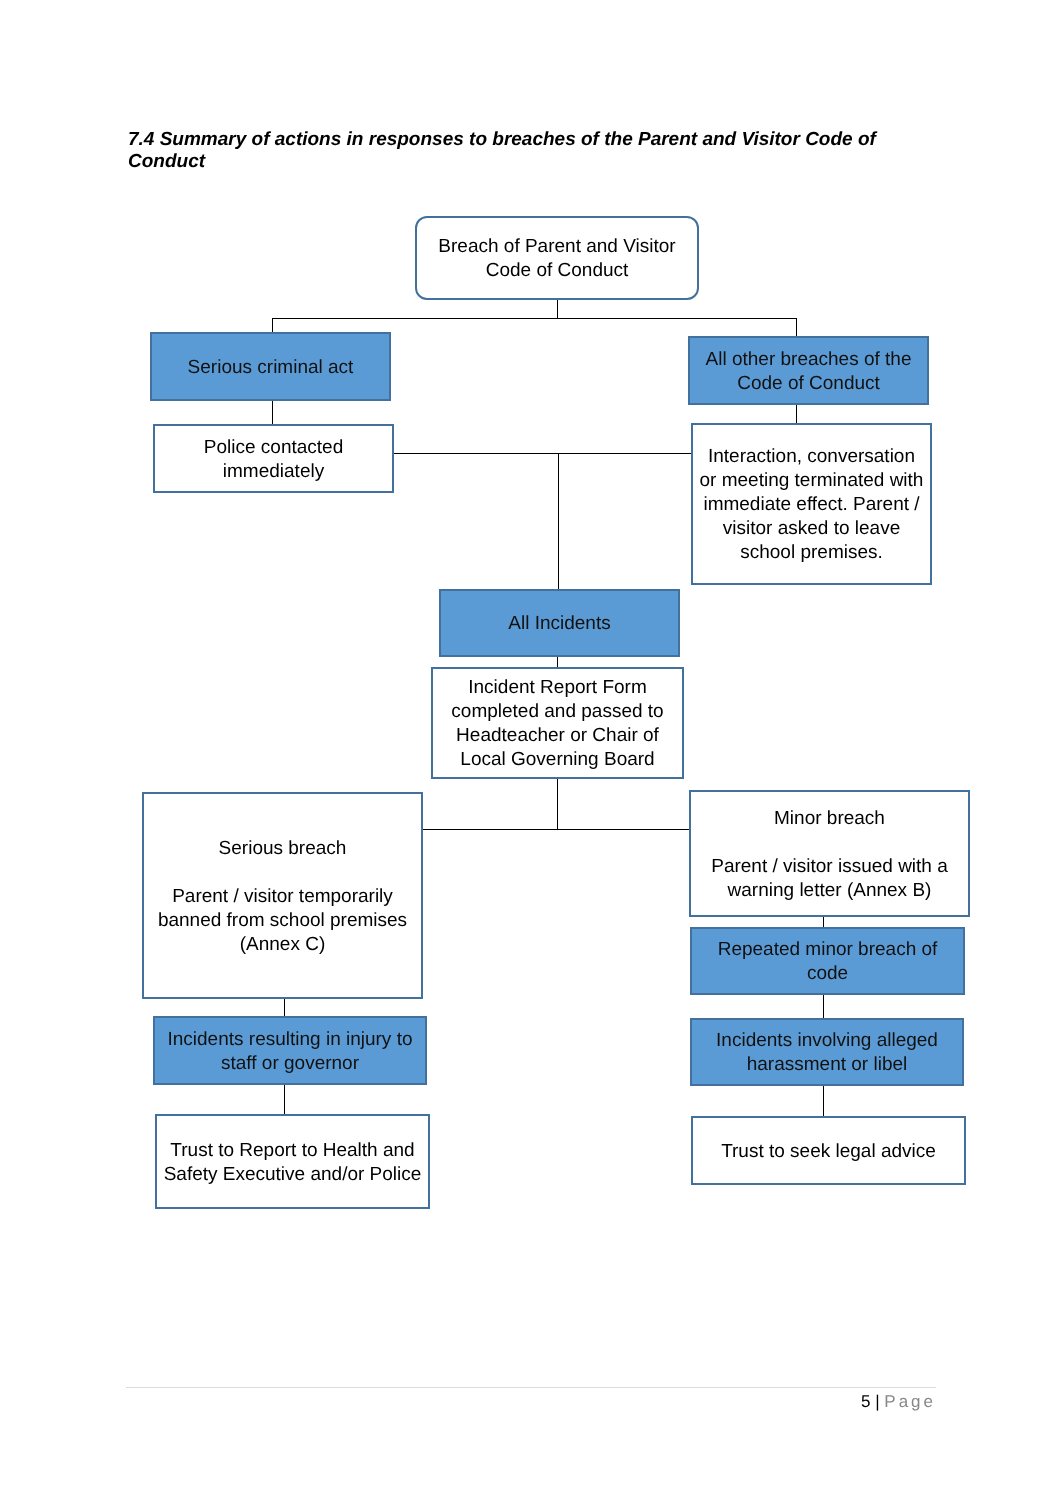7.4 Summary of actions in responses to breaches of the Parent and Visitor Code of Conduct
Breach of Parent and Visitor Code of Conduct
Serious criminal act
All other breaches of the Code of Conduct
Police contacted immediately
Interaction, conversation or meeting terminated with immediate effect. Parent / visitor asked to leave school premises.
All Incidents
Incident Report Form completed and passed to Headteacher or Chair of Local Governing Board
Serious breach
Parent / visitor temporarily banned from school premises (Annex C)
Minor breach
Parent / visitor issued with a warning letter (Annex B)
Repeated minor breach of code
Incidents resulting in injury to staff or governor
Incidents involving alleged harassment or libel
Trust to Report to Health and Safety Executive and/or Police
Trust to seek legal advice
5 | Page